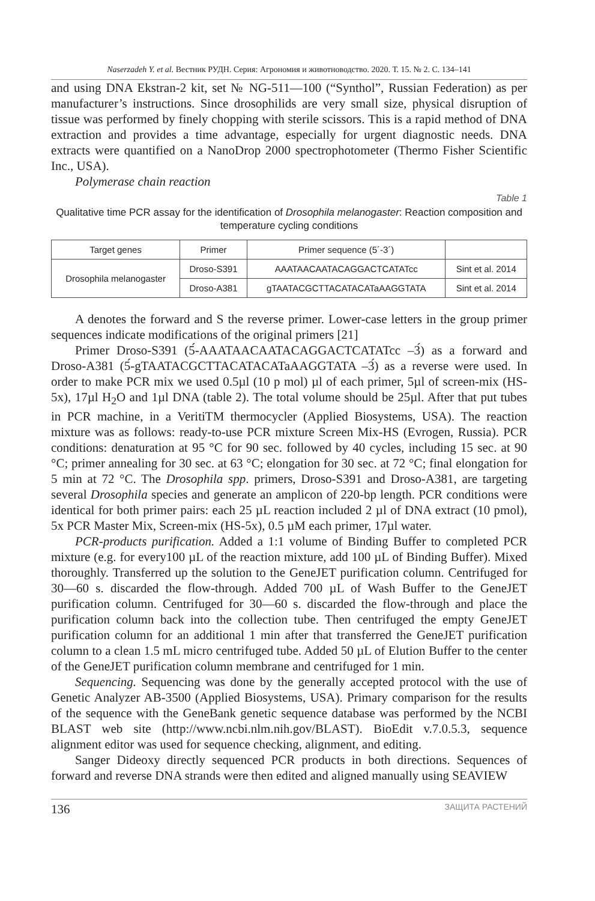Naserzadeh Y. et al. Вестник РУДН. Серия: Агрономия и животноводство. 2020. Т. 15. № 2. С. 134–141
and using DNA Ekstran-2 kit, set № NG-511—100 (“Synthol”, Russian Federation) as per manufacturer’s instructions. Since drosophilids are very small size, physical disruption of tissue was performed by finely chopping with sterile scissors. This is a rapid method of DNA extraction and provides a time advantage, especially for urgent diagnostic needs. DNA extracts were quantified on a NanoDrop 2000 spectrophotometer (Thermo Fisher Scientific Inc., USA).
Polymerase chain reaction
Table 1
Qualitative time PCR assay for the identification of Drosophila melanogaster: Reaction composition and temperature cycling conditions
| Target genes | Primer | Primer sequence (5´-3´) | |
| --- | --- | --- | --- |
| Drosophila melanogaster | Droso-S391 | AAATAACAATACAGGACTCATATcc | Sint et al. 2014 |
| | Droso-A381 | gTAATACGCTTACATACATaAAGGTATA | Sint et al. 2014 |
A denotes the forward and S the reverse primer. Lower-case letters in the group primer sequences indicate modifications of the original primers [21]
Primer Droso-S391 (5́-AAATAACAATACAGGACTCATATcc –3́) as a forward and Droso-A381 (5́-gTAATACGCTTACATACATaAAGGTATA –3́) as a reverse were used. In order to make PCR mix we used 0.5µl (10 p mol) µl of each primer, 5µl of screen-mix (HS-5x), 17µl H<sub>2</sub>O and 1µl DNA (table 2). The total volume should be 25µl. After that put tubes in PCR machine, in a VeritiTM thermocycler (Applied Biosystems, USA). The reaction mixture was as follows: ready-to-use PCR mixture Screen Mix-HS (Evrogen, Russia). PCR conditions: denaturation at 95 °C for 90 sec. followed by 40 cycles, including 15 sec. at 90 °C; primer annealing for 30 sec. at 63 °C; elongation for 30 sec. at 72 °C; final elongation for 5 min at 72 °C. The Drosophila spp. primers, Droso-S391 and Droso-A381, are targeting several Drosophila species and generate an amplicon of 220-bp length. PCR conditions were identical for both primer pairs: each 25 µL reaction included 2 µl of DNA extract (10 pmol), 5x PCR Master Mix, Screen-mix (HS-5x), 0.5 µM each primer, 17µl water.
PCR-products purification. Added a 1:1 volume of Binding Buffer to completed PCR mixture (e.g. for every100 µL of the reaction mixture, add 100 µL of Binding Buffer). Mixed thoroughly. Transferred up the solution to the GeneJET purification column. Centrifuged for 30—60 s. discarded the flow-through. Added 700 µL of Wash Buffer to the GeneJET purification column. Centrifuged for 30—60 s. discarded the flow-through and place the purification column back into the collection tube. Then centrifuged the empty GeneJET purification column for an additional 1 min after that transferred the GeneJET purification column to a clean 1.5 mL micro centrifuged tube. Added 50 µL of Elution Buffer to the center of the GeneJET purification column membrane and centrifuged for 1 min.
Sequencing. Sequencing was done by the generally accepted protocol with the use of Genetic Analyzer AB-3500 (Applied Biosystems, USA). Primary comparison for the results of the sequence with the GeneBank genetic sequence database was performed by the NCBI BLAST web site (http://www.ncbi.nlm.nih.gov/BLAST). BioEdit v.7.0.5.3, sequence alignment editor was used for sequence checking, alignment, and editing.
Sanger Dideoxy directly sequenced PCR products in both directions. Sequences of forward and reverse DNA strands were then edited and aligned manually using SEAVIEW
136 ЗАЩИТА РАСТЕНИЙ